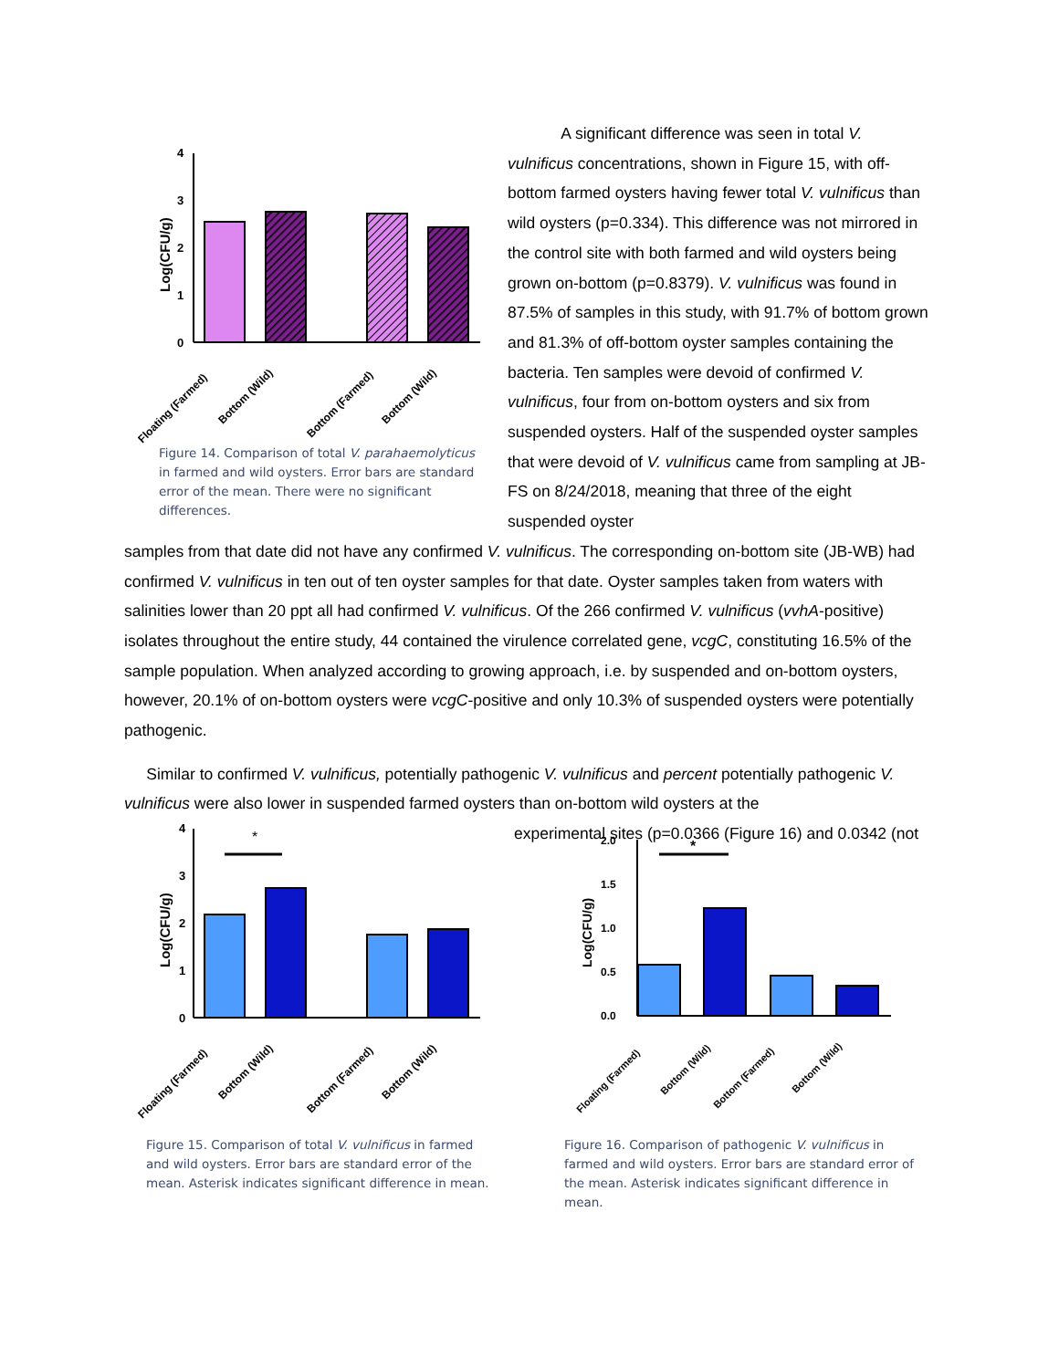4
3
2
1
0
Log(CFU/g)
Floating (Farmed)
Bottom (Wild)
Bottom (Farmed)
Bottom (Wild)
Figure 14. Comparison of total V. parahaemolyticus in farmed and wild oysters. Error bars are standard error of the mean. There were no significant differences.
A significant difference was seen in total V. vulnificus concentrations, shown in Figure 15, with off-bottom farmed oysters having fewer total V. vulnificus than wild oysters (p=0.334). This difference was not mirrored in the control site with both farmed and wild oysters being grown on-bottom (p=0.8379). V. vulnificus was found in 87.5% of samples in this study, with 91.7% of bottom grown and 81.3% of off-bottom oyster samples containing the bacteria. Ten samples were devoid of confirmed V. vulnificus, four from on-bottom oysters and six from suspended oysters. Half of the suspended oyster samples that were devoid of V. vulnificus came from sampling at JB-FS on 8/24/2018, meaning that three of the eight suspended oyster
samples from that date did not have any confirmed V. vulnificus. The corresponding on-bottom site (JB-WB) had confirmed V. vulnificus in ten out of ten oyster samples for that date. Oyster samples taken from waters with salinities lower than 20 ppt all had confirmed V. vulnificus. Of the 266 confirmed V. vulnificus (vvhA-positive) isolates throughout the entire study, 44 contained the virulence correlated gene, vcgC, constituting 16.5% of the sample population. When analyzed according to growing approach, i.e. by suspended and on-bottom oysters, however, 20.1% of on-bottom oysters were vcgC-positive and only 10.3% of suspended oysters were potentially pathogenic.
Similar to confirmed V. vulnificus, potentially pathogenic V. vulnificus and percent potentially pathogenic V. vulnificus were also lower in suspended farmed oysters than on-bottom wild oysters at the
experimental sites (p=0.0366 (Figure 16) and 0.0342 (not
4
3
2
1
0
Log(CFU/g)
*
Floating (Farmed)
Bottom (Wild)
Bottom (Farmed)
Bottom (Wild)
Figure 15. Comparison of total V. vulnificus in farmed and wild oysters. Error bars are standard error of the mean. Asterisk indicates significant difference in mean.
2.0
1.5
1.0
0.5
0.0
Log(CFU/g)
*
Floating (Farmed)
Bottom (Wild)
Bottom (Farmed)
Bottom (Wild)
Figure 16. Comparison of pathogenic V. vulnificus in farmed and wild oysters. Error bars are standard error of the mean. Asterisk indicates significant difference in mean.